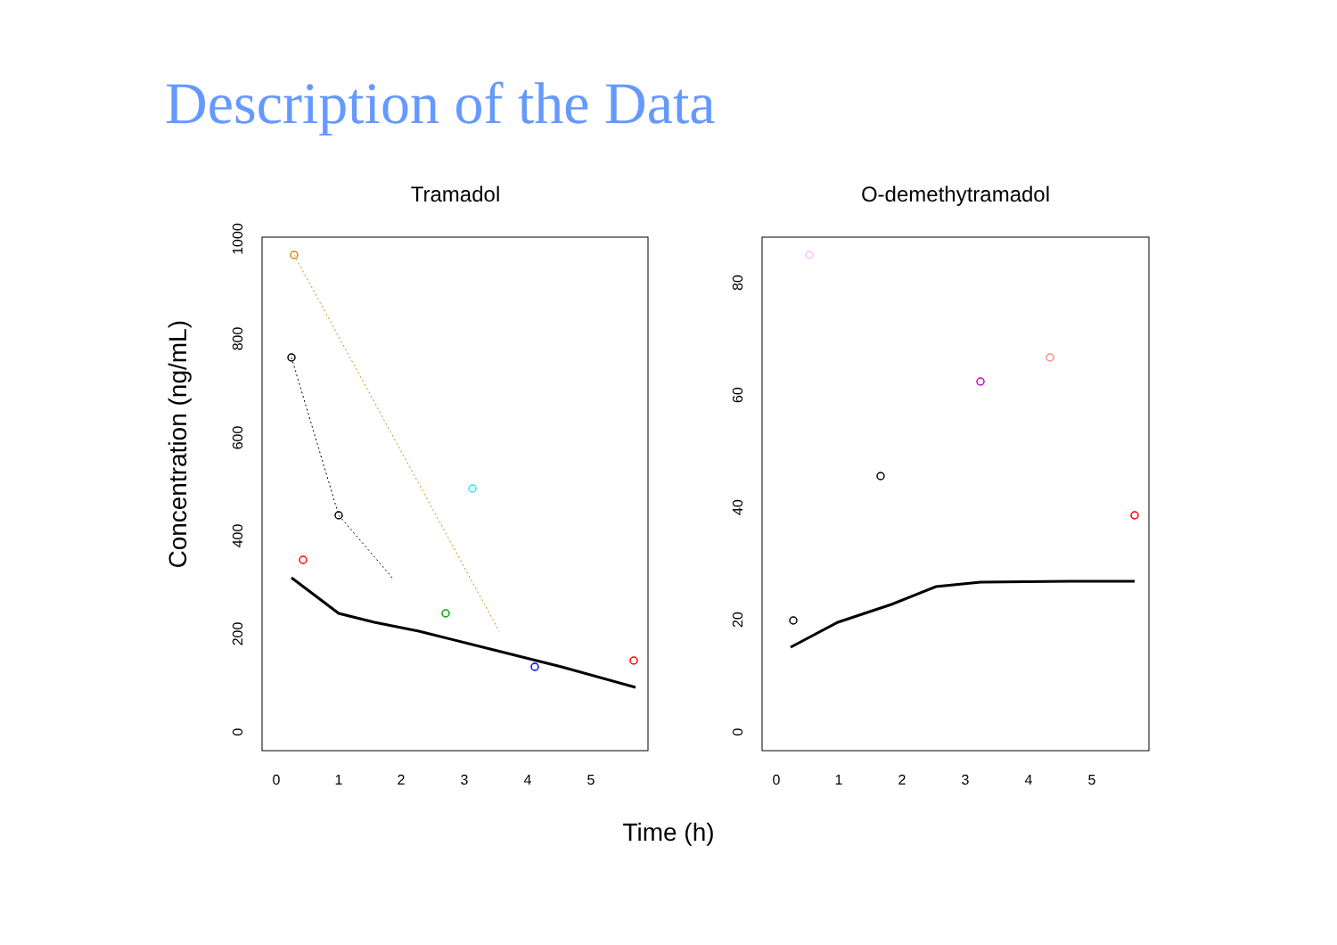Description of the Data
Concentration (ng/mL)
Tramadol
0
1
2
3
4
5
0
200
400
600
800
1000
O-demethytramadol
0
1
2
3
4
5
0
20
40
60
80
Time (h)